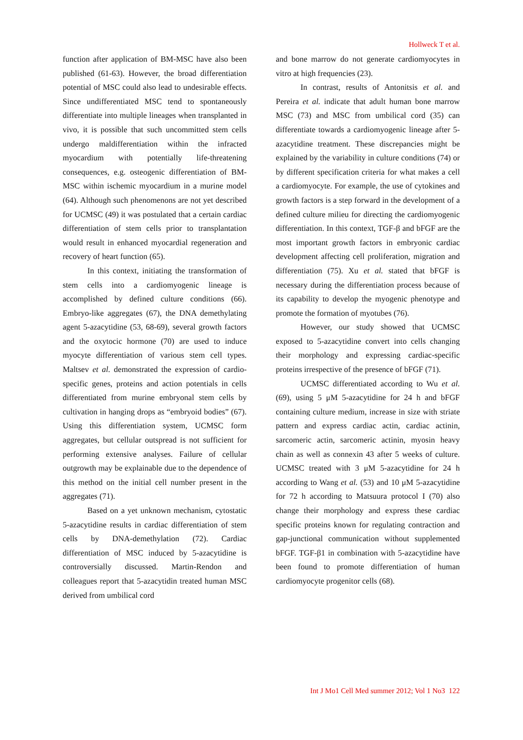Hollweck T et al.
function after application of BM-MSC have also been published (61-63). However, the broad differentiation potential of MSC could also lead to undesirable effects. Since undifferentiated MSC tend to spontaneously differentiate into multiple lineages when transplanted in vivo, it is possible that such uncommitted stem cells undergo maldifferentiation within the infracted myocardium with potentially life-threatening consequences, e.g. osteogenic differentiation of BM-MSC within ischemic myocardium in a murine model (64). Although such phenomenons are not yet described for UCMSC (49) it was postulated that a certain cardiac differentiation of stem cells prior to transplantation would result in enhanced myocardial regeneration and recovery of heart function (65).
In this context, initiating the transformation of stem cells into a cardiomyogenic lineage is accomplished by defined culture conditions (66). Embryo-like aggregates (67), the DNA demethylating agent 5-azacytidine (53, 68-69), several growth factors and the oxytocic hormone (70) are used to induce myocyte differentiation of various stem cell types. Maltsev et al. demonstrated the expression of cardio-specific genes, proteins and action potentials in cells differentiated from murine embryonal stem cells by cultivation in hanging drops as “embryoid bodies” (67). Using this differentiation system, UCMSC form aggregates, but cellular outspread is not sufficient for performing extensive analyses. Failure of cellular outgrowth may be explainable due to the dependence of this method on the initial cell number present in the aggregates (71).
Based on a yet unknown mechanism, cytostatic 5-azacytidine results in cardiac differentiation of stem cells by DNA-demethylation (72). Cardiac differentiation of MSC induced by 5-azacytidine is controversially discussed. Martin-Rendon and colleagues report that 5-azacytidin treated human MSC derived from umbilical cord
and bone marrow do not generate cardiomyocytes in vitro at high frequencies (23).
In contrast, results of Antonitsis et al. and Pereira et al. indicate that adult human bone marrow MSC (73) and MSC from umbilical cord (35) can differentiate towards a cardiomyogenic lineage after 5-azacytidine treatment. These discrepancies might be explained by the variability in culture conditions (74) or by different specification criteria for what makes a cell a cardiomyocyte. For example, the use of cytokines and growth factors is a step forward in the development of a defined culture milieu for directing the cardiomyogenic differentiation. In this context, TGF-β and bFGF are the most important growth factors in embryonic cardiac development affecting cell proliferation, migration and differentiation (75). Xu et al. stated that bFGF is necessary during the differentiation process because of its capability to develop the myogenic phenotype and promote the formation of myotubes (76).
However, our study showed that UCMSC exposed to 5-azacytidine convert into cells changing their morphology and expressing cardiac-specific proteins irrespective of the presence of bFGF (71).
UCMSC differentiated according to Wu et al. (69), using 5 μM 5-azacytidine for 24 h and bFGF containing culture medium, increase in size with striate pattern and express cardiac actin, cardiac actinin, sarcomeric actin, sarcomeric actinin, myosin heavy chain as well as connexin 43 after 5 weeks of culture. UCMSC treated with 3 μM 5-azacytidine for 24 h according to Wang et al. (53) and 10 μM 5-azacytidine for 72 h according to Matsuura protocol I (70) also change their morphology and express these cardiac specific proteins known for regulating contraction and gap-junctional communication without supplemented bFGF. TGF-β1 in combination with 5-azacytidine have been found to promote differentiation of human cardiomyocyte progenitor cells (68).
Int J Mo1 Cell Med summer 2012; Vol 1 No3 122